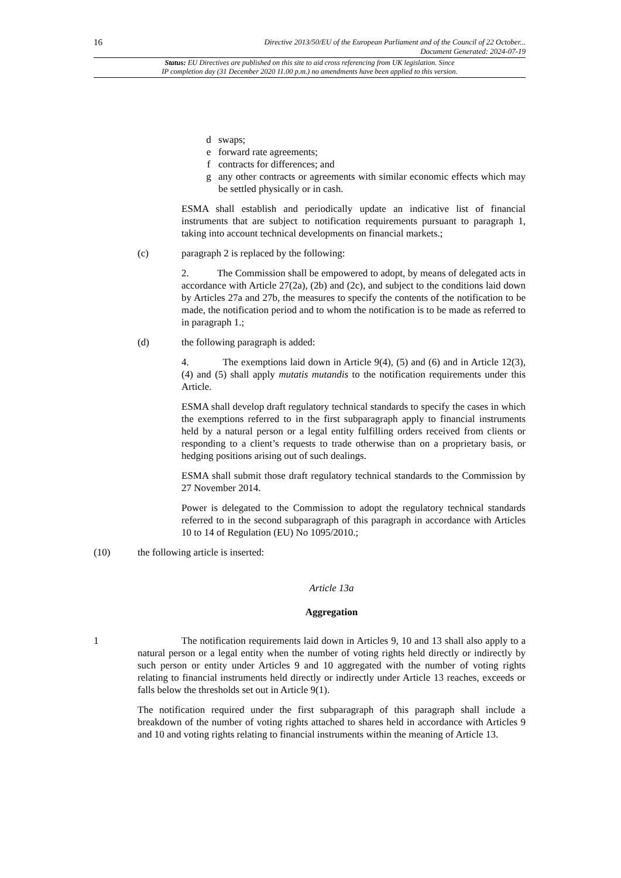16
Directive 2013/50/EU of the European Parliament and of the Council of 22 October...
Document Generated: 2024-07-19
Status: EU Directives are published on this site to aid cross referencing from UK legislation. Since
IP completion day (31 December 2020 11.00 p.m.) no amendments have been applied to this version.
d swaps;
e forward rate agreements;
f contracts for differences; and
g any other contracts or agreements with similar economic effects which may be settled physically or in cash.
ESMA shall establish and periodically update an indicative list of financial instruments that are subject to notification requirements pursuant to paragraph 1, taking into account technical developments on financial markets.;
(c) paragraph 2 is replaced by the following:
2. The Commission shall be empowered to adopt, by means of delegated acts in accordance with Article 27(2a), (2b) and (2c), and subject to the conditions laid down by Articles 27a and 27b, the measures to specify the contents of the notification to be made, the notification period and to whom the notification is to be made as referred to in paragraph 1.;
(d) the following paragraph is added:
4. The exemptions laid down in Article 9(4), (5) and (6) and in Article 12(3), (4) and (5) shall apply mutatis mutandis to the notification requirements under this Article.
ESMA shall develop draft regulatory technical standards to specify the cases in which the exemptions referred to in the first subparagraph apply to financial instruments held by a natural person or a legal entity fulfilling orders received from clients or responding to a client’s requests to trade otherwise than on a proprietary basis, or hedging positions arising out of such dealings.
ESMA shall submit those draft regulatory technical standards to the Commission by 27 November 2014.
Power is delegated to the Commission to adopt the regulatory technical standards referred to in the second subparagraph of this paragraph in accordance with Articles 10 to 14 of Regulation (EU) No 1095/2010.;
(10) the following article is inserted:
Article 13a
Aggregation
1
The notification requirements laid down in Articles 9, 10 and 13 shall also apply to a natural person or a legal entity when the number of voting rights held directly or indirectly by such person or entity under Articles 9 and 10 aggregated with the number of voting rights relating to financial instruments held directly or indirectly under Article 13 reaches, exceeds or falls below the thresholds set out in Article 9(1).
The notification required under the first subparagraph of this paragraph shall include a breakdown of the number of voting rights attached to shares held in accordance with Articles 9 and 10 and voting rights relating to financial instruments within the meaning of Article 13.